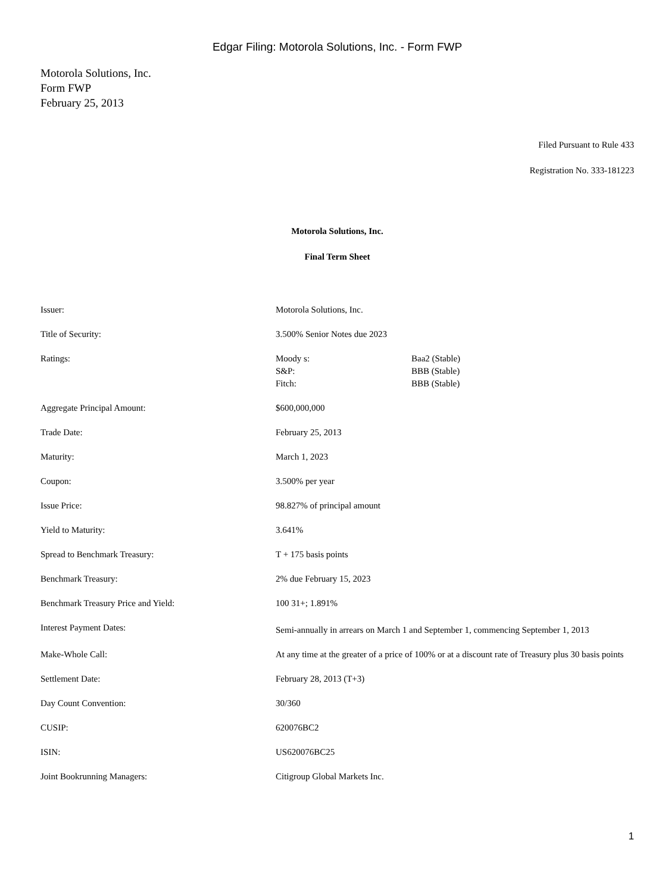Edgar Filing: Motorola Solutions, Inc. - Form FWP
Motorola Solutions, Inc.
Form FWP
February 25, 2013
Filed Pursuant to Rule 433
Registration No. 333-181223
Motorola Solutions, Inc.
Final Term Sheet
| Issuer: | Motorola Solutions, Inc. |
| Title of Security: | 3.500% Senior Notes due 2023 |
| Ratings: | / Moody s: S&P: Fitch: / Baa2 (Stable) BBB (Stable) BBB (Stable) / |
| Aggregate Principal Amount: | $600,000,000 |
| Trade Date: | February 25, 2013 |
| Maturity: | March 1, 2023 |
| Coupon: | 3.500% per year |
| Issue Price: | 98.827% of principal amount |
| Yield to Maturity: | 3.641% |
| Spread to Benchmark Treasury: | T + 175 basis points |
| Benchmark Treasury: | 2% due February 15, 2023 |
| Benchmark Treasury Price and Yield: | 100 31+; 1.891% |
| Interest Payment Dates: | Semi-annually in arrears on March 1 and September 1, commencing September 1, 2013 |
| Make-Whole Call: | At any time at the greater of a price of 100% or at a discount rate of Treasury plus 30 basis points |
| Settlement Date: | February 28, 2013 (T+3) |
| Day Count Convention: | 30/360 |
| CUSIP: | 620076BC2 |
| ISIN: | US620076BC25 |
| Joint Bookrunning Managers: | Citigroup Global Markets Inc. |
1